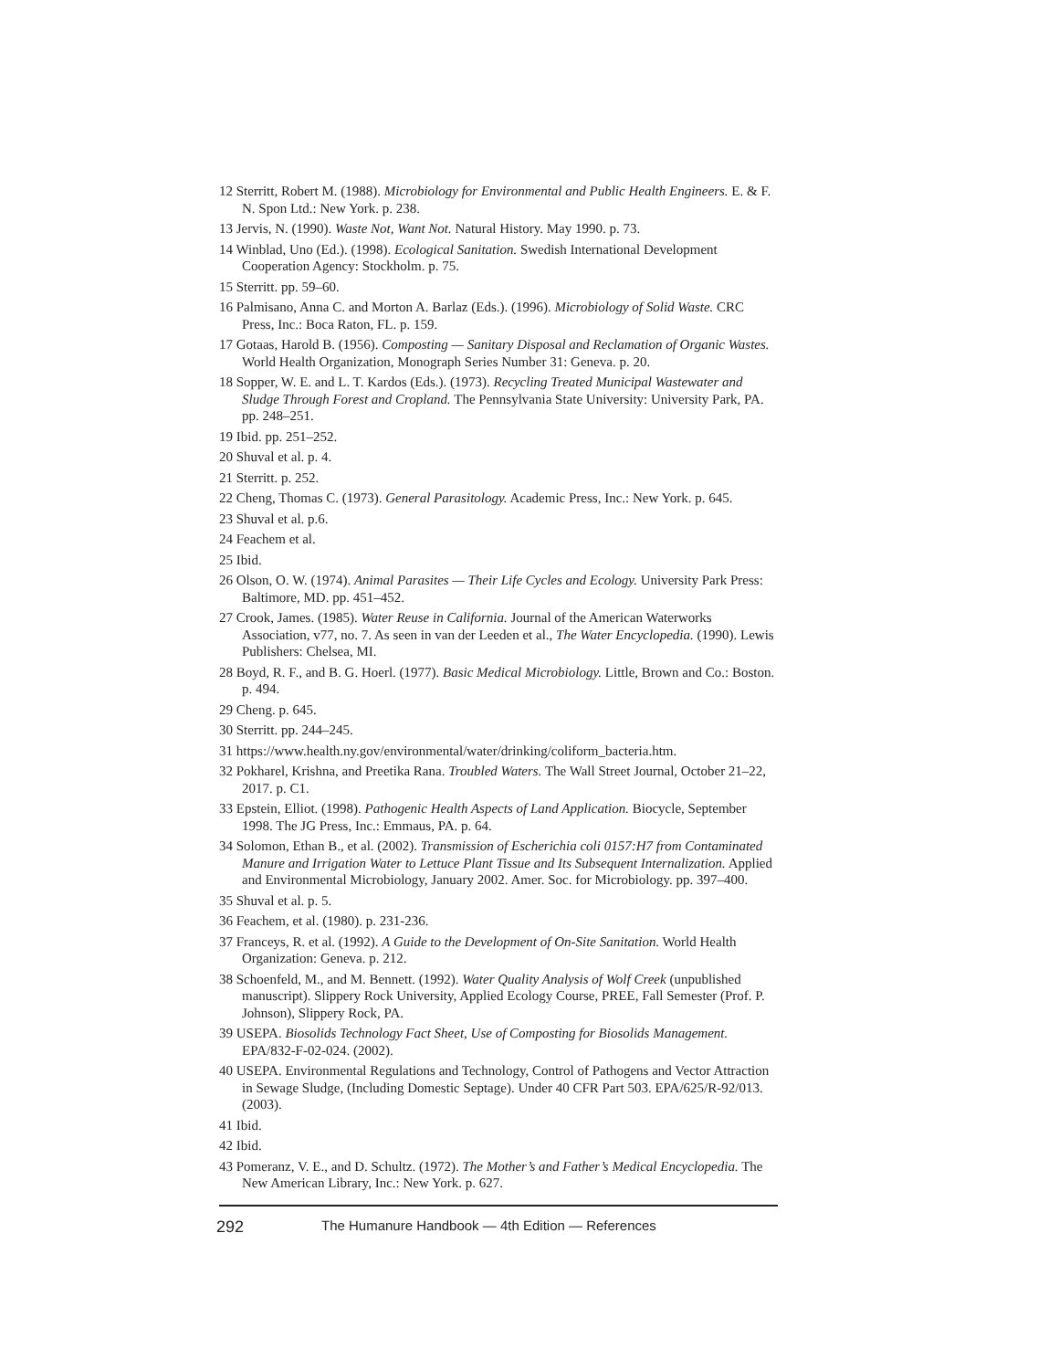12 Sterritt, Robert M. (1988). Microbiology for Environmental and Public Health Engineers. E. & F. N. Spon Ltd.: New York. p. 238.
13 Jervis, N. (1990). Waste Not, Want Not. Natural History. May 1990. p. 73.
14 Winblad, Uno (Ed.). (1998). Ecological Sanitation. Swedish International Development Cooperation Agency: Stockholm. p. 75.
15 Sterritt. pp. 59–60.
16 Palmisano, Anna C. and Morton A. Barlaz (Eds.). (1996). Microbiology of Solid Waste. CRC Press, Inc.: Boca Raton, FL. p. 159.
17 Gotaas, Harold B. (1956). Composting — Sanitary Disposal and Reclamation of Organic Wastes. World Health Organization, Monograph Series Number 31: Geneva. p. 20.
18 Sopper, W. E. and L. T. Kardos (Eds.). (1973). Recycling Treated Municipal Wastewater and Sludge Through Forest and Cropland. The Pennsylvania State University: University Park, PA. pp. 248–251.
19 Ibid. pp. 251–252.
20 Shuval et al. p. 4.
21 Sterritt. p. 252.
22 Cheng, Thomas C. (1973). General Parasitology. Academic Press, Inc.: New York. p. 645.
23 Shuval et al. p.6.
24 Feachem et al.
25 Ibid.
26 Olson, O. W. (1974). Animal Parasites — Their Life Cycles and Ecology. University Park Press: Baltimore, MD. pp. 451–452.
27 Crook, James. (1985). Water Reuse in California. Journal of the American Waterworks Association, v77, no. 7. As seen in van der Leeden et al., The Water Encyclopedia. (1990). Lewis Publishers: Chelsea, MI.
28 Boyd, R. F., and B. G. Hoerl. (1977). Basic Medical Microbiology. Little, Brown and Co.: Boston. p. 494.
29 Cheng. p. 645.
30 Sterritt. pp. 244–245.
31 https://www.health.ny.gov/environmental/water/drinking/coliform_bacteria.htm.
32 Pokharel, Krishna, and Preetika Rana. Troubled Waters. The Wall Street Journal, October 21–22, 2017. p. C1.
33 Epstein, Elliot. (1998). Pathogenic Health Aspects of Land Application. Biocycle, September 1998. The JG Press, Inc.: Emmaus, PA. p. 64.
34 Solomon, Ethan B., et al. (2002). Transmission of Escherichia coli 0157:H7 from Contaminated Manure and Irrigation Water to Lettuce Plant Tissue and Its Subsequent Internalization. Applied and Environmental Microbiology, January 2002. Amer. Soc. for Microbiology. pp. 397–400.
35 Shuval et al. p. 5.
36 Feachem, et al. (1980). p. 231-236.
37 Franceys, R. et al. (1992). A Guide to the Development of On-Site Sanitation. World Health Organization: Geneva. p. 212.
38 Schoenfeld, M., and M. Bennett. (1992). Water Quality Analysis of Wolf Creek (unpublished manuscript). Slippery Rock University, Applied Ecology Course, PREE, Fall Semester (Prof. P. Johnson), Slippery Rock, PA.
39 USEPA. Biosolids Technology Fact Sheet, Use of Composting for Biosolids Management. EPA/832-F-02-024. (2002).
40 USEPA. Environmental Regulations and Technology, Control of Pathogens and Vector Attraction in Sewage Sludge, (Including Domestic Septage). Under 40 CFR Part 503. EPA/625/R-92/013. (2003).
41 Ibid.
42 Ibid.
43 Pomeranz, V. E., and D. Schultz. (1972). The Mother’s and Father’s Medical Encyclopedia. The New American Library, Inc.: New York. p. 627.
292 The Humanure Handbook — 4th Edition — References